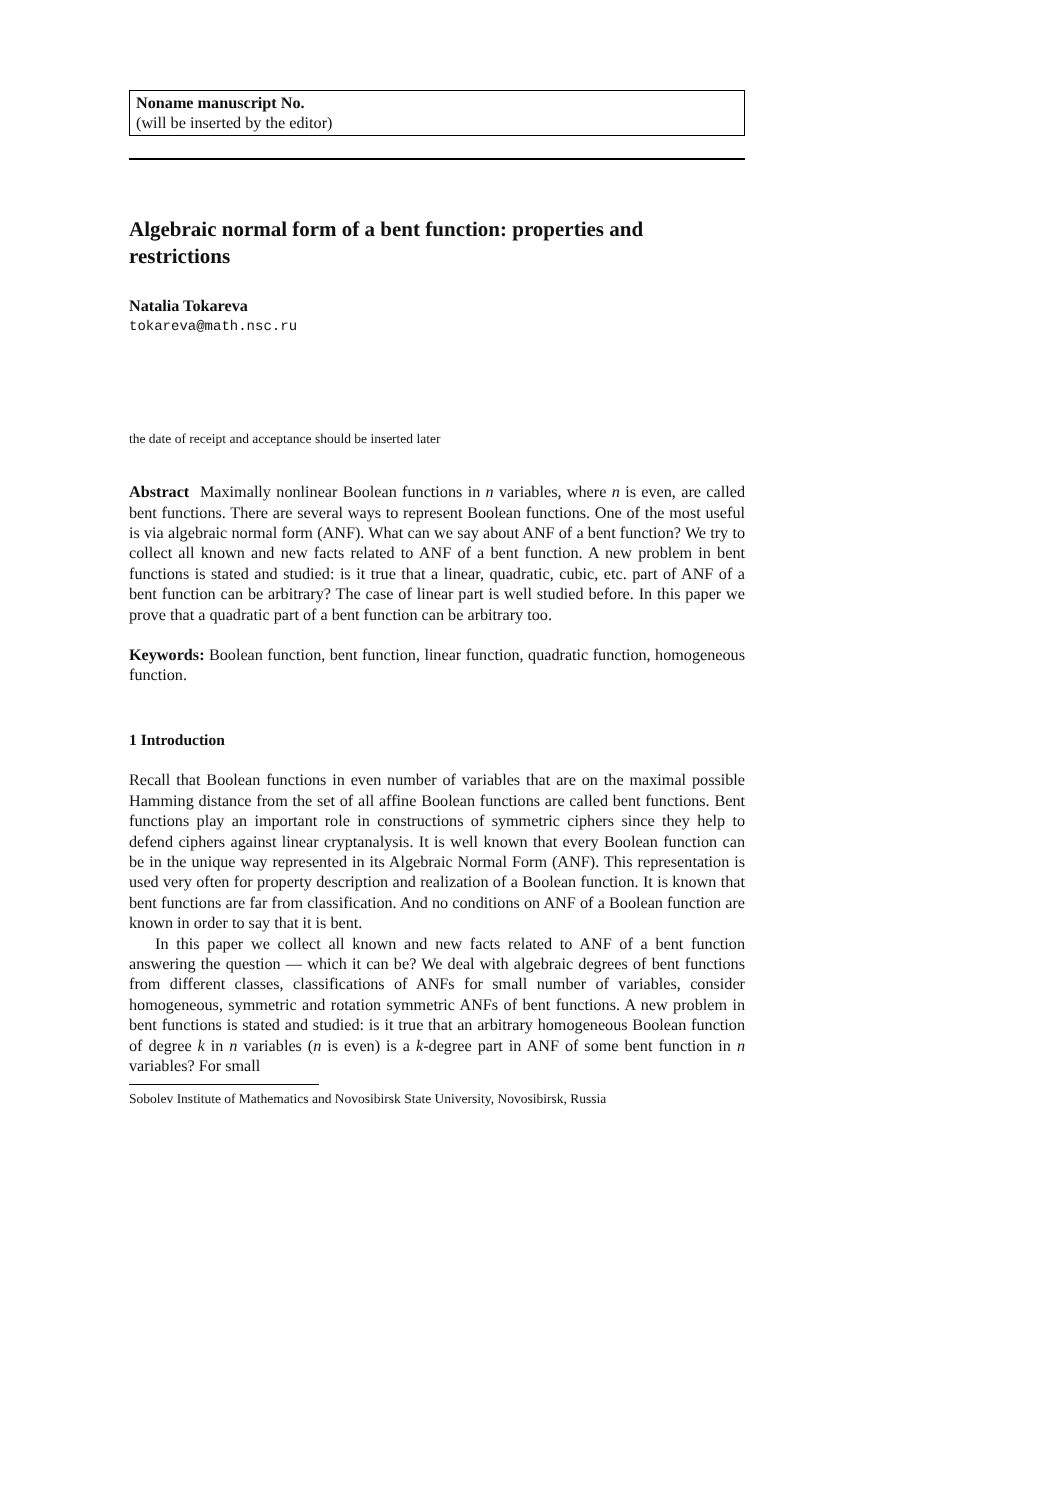Noname manuscript No.
(will be inserted by the editor)
Algebraic normal form of a bent function: properties and restrictions
Natalia Tokareva
tokareva@math.nsc.ru
the date of receipt and acceptance should be inserted later
Abstract Maximally nonlinear Boolean functions in n variables, where n is even, are called bent functions. There are several ways to represent Boolean functions. One of the most useful is via algebraic normal form (ANF). What can we say about ANF of a bent function? We try to collect all known and new facts related to ANF of a bent function. A new problem in bent functions is stated and studied: is it true that a linear, quadratic, cubic, etc. part of ANF of a bent function can be arbitrary? The case of linear part is well studied before. In this paper we prove that a quadratic part of a bent function can be arbitrary too.
Keywords: Boolean function, bent function, linear function, quadratic function, homogeneous function.
1 Introduction
Recall that Boolean functions in even number of variables that are on the maximal possible Hamming distance from the set of all affine Boolean functions are called bent functions. Bent functions play an important role in constructions of symmetric ciphers since they help to defend ciphers against linear cryptanalysis. It is well known that every Boolean function can be in the unique way represented in its Algebraic Normal Form (ANF). This representation is used very often for property description and realization of a Boolean function. It is known that bent functions are far from classification. And no conditions on ANF of a Boolean function are known in order to say that it is bent.
In this paper we collect all known and new facts related to ANF of a bent function answering the question — which it can be? We deal with algebraic degrees of bent functions from different classes, classifications of ANFs for small number of variables, consider homogeneous, symmetric and rotation symmetric ANFs of bent functions. A new problem in bent functions is stated and studied: is it true that an arbitrary homogeneous Boolean function of degree k in n variables (n is even) is a k-degree part in ANF of some bent function in n variables? For small
Sobolev Institute of Mathematics and Novosibirsk State University, Novosibirsk, Russia